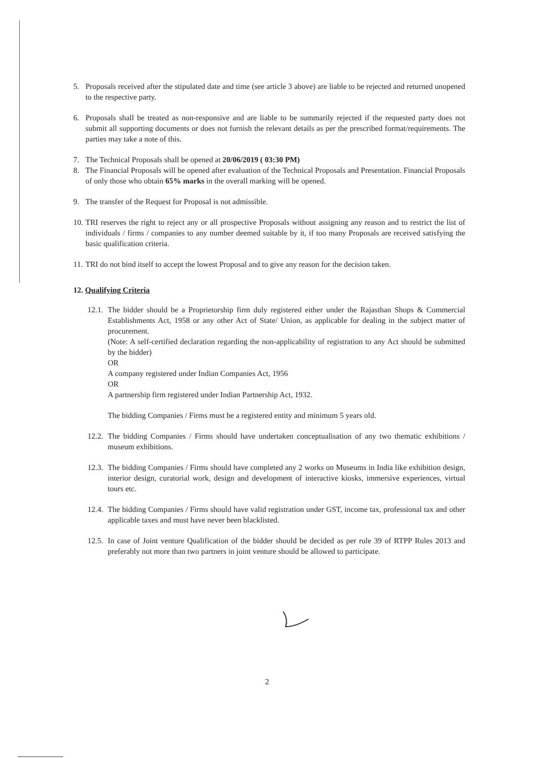5. Proposals received after the stipulated date and time (see article 3 above) are liable to be rejected and returned unopened to the respective party.
6. Proposals shall be treated as non-responsive and are liable to be summarily rejected if the requested party does not submit all supporting documents or does not furnish the relevant details as per the prescribed format/requirements. The parties may take a note of this.
7. The Technical Proposals shall be opened at 20/06/2019 ( 03:30 PM)
8. The Financial Proposals will be opened after evaluation of the Technical Proposals and Presentation. Financial Proposals of only those who obtain 65% marks in the overall marking will be opened.
9. The transfer of the Request for Proposal is not admissible.
10.
TRI reserves the right to reject any or all prospective Proposals without assigning any reason and to restrict the list of individuals / firms / companies to any number deemed suitable by it, if too many Proposals are received satisfying the basic qualification criteria.
11.
TRI do not bind itself to accept the lowest Proposal and to give any reason for the decision taken.
12. Qualifying Criteria
12.1.
The bidder should be a Proprietorship firm duly registered either under the Rajasthan Shops & Commercial Establishments Act, 1958 or any other Act of State/ Union, as applicable for dealing in the subject matter of procurement.
(Note: A self-certified declaration regarding the non-applicability of registration to any Act should be submitted by the bidder)
OR
A company registered under Indian Companies Act, 1956
OR
A partnership firm registered under Indian Partnership Act, 1932.
The bidding Companies / Firms must be a registered entity and minimum 5 years old.
12.2.
The bidding Companies / Firms should have undertaken conceptualisation of any two thematic exhibitions / museum exhibitions.
12.3.
The bidding Companies / Firms should have completed any 2 works on Museums in India like exhibition design, interior design, curatorial work, design and development of interactive kiosks, immersive experiences, virtual tours etc.
12.4.
The bidding Companies / Firms should have valid registration under GST, income tax, professional tax and other applicable taxes and must have never been blacklisted.
12.5.
In case of Joint venture Qualification of the bidder should be decided as per rule 39 of RTPP Rules 2013 and preferably not more than two partners in joint venture should be allowed to participate.
2